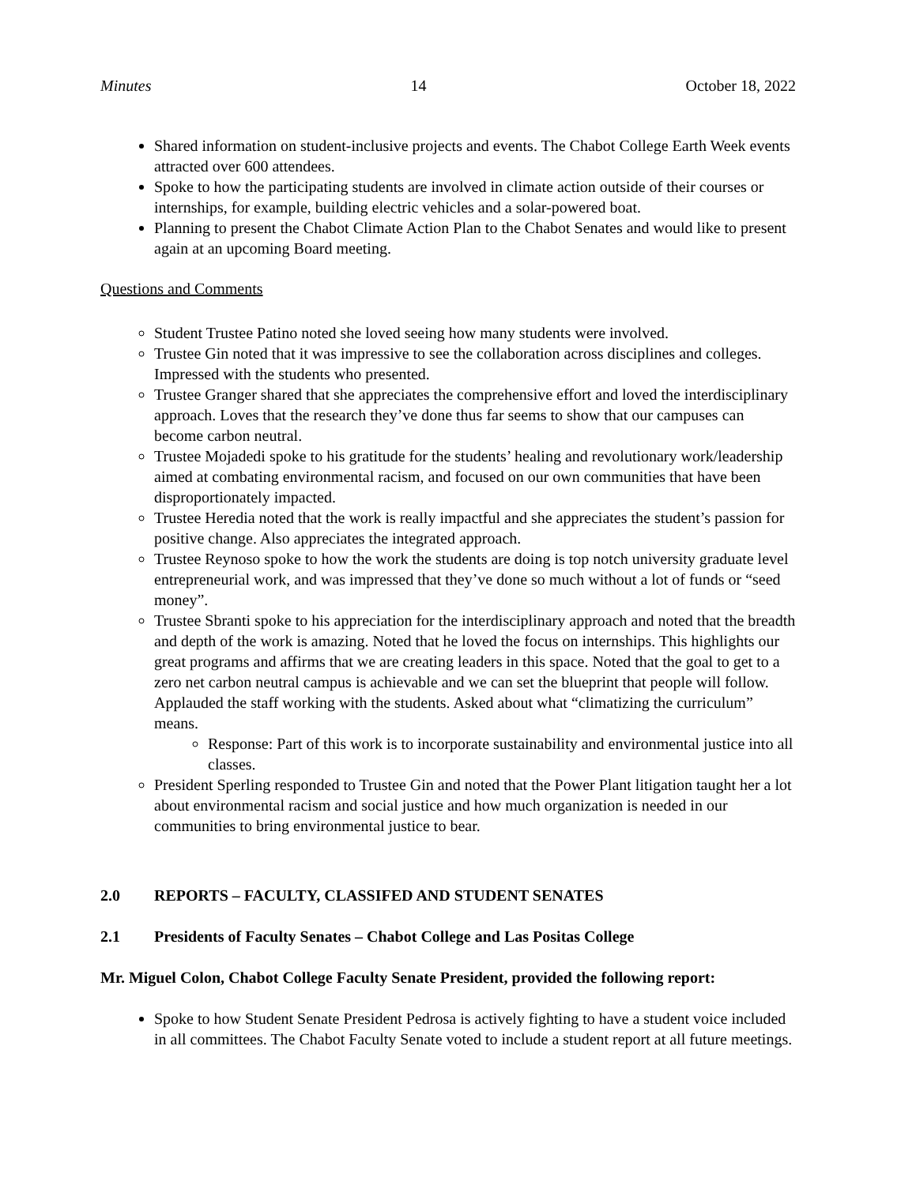Minutes 14 October 18, 2022
Shared information on student-inclusive projects and events. The Chabot College Earth Week events attracted over 600 attendees.
Spoke to how the participating students are involved in climate action outside of their courses or internships, for example, building electric vehicles and a solar-powered boat.
Planning to present the Chabot Climate Action Plan to the Chabot Senates and would like to present again at an upcoming Board meeting.
Questions and Comments
Student Trustee Patino noted she loved seeing how many students were involved.
Trustee Gin noted that it was impressive to see the collaboration across disciplines and colleges. Impressed with the students who presented.
Trustee Granger shared that she appreciates the comprehensive effort and loved the interdisciplinary approach. Loves that the research they’ve done thus far seems to show that our campuses can become carbon neutral.
Trustee Mojadedi spoke to his gratitude for the students’ healing and revolutionary work/leadership aimed at combating environmental racism, and focused on our own communities that have been disproportionately impacted.
Trustee Heredia noted that the work is really impactful and she appreciates the student’s passion for positive change. Also appreciates the integrated approach.
Trustee Reynoso spoke to how the work the students are doing is top notch university graduate level entrepreneurial work, and was impressed that they’ve done so much without a lot of funds or “seed money”.
Trustee Sbranti spoke to his appreciation for the interdisciplinary approach and noted that the breadth and depth of the work is amazing. Noted that he loved the focus on internships. This highlights our great programs and affirms that we are creating leaders in this space. Noted that the goal to get to a zero net carbon neutral campus is achievable and we can set the blueprint that people will follow. Applauded the staff working with the students. Asked about what “climatizing the curriculum” means.
Response: Part of this work is to incorporate sustainability and environmental justice into all classes.
President Sperling responded to Trustee Gin and noted that the Power Plant litigation taught her a lot about environmental racism and social justice and how much organization is needed in our communities to bring environmental justice to bear.
2.0 REPORTS – FACULTY, CLASSIFED AND STUDENT SENATES
2.1 Presidents of Faculty Senates – Chabot College and Las Positas College
Mr. Miguel Colon, Chabot College Faculty Senate President, provided the following report:
Spoke to how Student Senate President Pedrosa is actively fighting to have a student voice included in all committees. The Chabot Faculty Senate voted to include a student report at all future meetings.